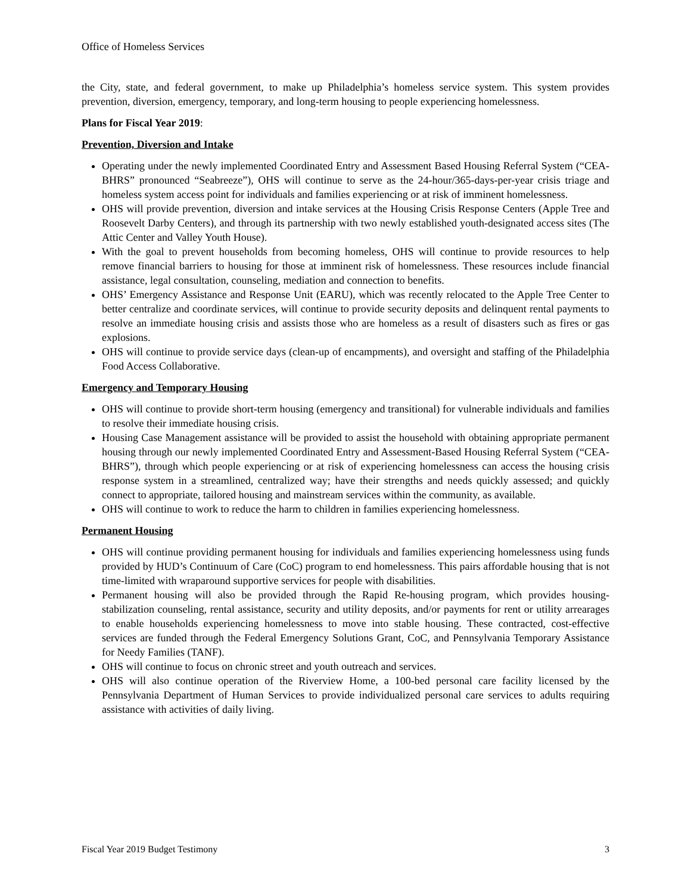Office of Homeless Services
the City, state, and federal government, to make up Philadelphia’s homeless service system. This system provides prevention, diversion, emergency, temporary, and long-term housing to people experiencing homelessness.
Plans for Fiscal Year 2019:
Prevention, Diversion and Intake
Operating under the newly implemented Coordinated Entry and Assessment Based Housing Referral System (“CEA-BHRS” pronounced “Seabreeze”), OHS will continue to serve as the 24-hour/365-days-per-year crisis triage and homeless system access point for individuals and families experiencing or at risk of imminent homelessness.
OHS will provide prevention, diversion and intake services at the Housing Crisis Response Centers (Apple Tree and Roosevelt Darby Centers), and through its partnership with two newly established youth-designated access sites (The Attic Center and Valley Youth House).
With the goal to prevent households from becoming homeless, OHS will continue to provide resources to help remove financial barriers to housing for those at imminent risk of homelessness. These resources include financial assistance, legal consultation, counseling, mediation and connection to benefits.
OHS’ Emergency Assistance and Response Unit (EARU), which was recently relocated to the Apple Tree Center to better centralize and coordinate services, will continue to provide security deposits and delinquent rental payments to resolve an immediate housing crisis and assists those who are homeless as a result of disasters such as fires or gas explosions.
OHS will continue to provide service days (clean-up of encampments), and oversight and staffing of the Philadelphia Food Access Collaborative.
Emergency and Temporary Housing
OHS will continue to provide short-term housing (emergency and transitional) for vulnerable individuals and families to resolve their immediate housing crisis.
Housing Case Management assistance will be provided to assist the household with obtaining appropriate permanent housing through our newly implemented Coordinated Entry and Assessment-Based Housing Referral System (“CEA-BHRS”), through which people experiencing or at risk of experiencing homelessness can access the housing crisis response system in a streamlined, centralized way; have their strengths and needs quickly assessed; and quickly connect to appropriate, tailored housing and mainstream services within the community, as available.
OHS will continue to work to reduce the harm to children in families experiencing homelessness.
Permanent Housing
OHS will continue providing permanent housing for individuals and families experiencing homelessness using funds provided by HUD’s Continuum of Care (CoC) program to end homelessness. This pairs affordable housing that is not time-limited with wraparound supportive services for people with disabilities.
Permanent housing will also be provided through the Rapid Re-housing program, which provides housing-stabilization counseling, rental assistance, security and utility deposits, and/or payments for rent or utility arrearages to enable households experiencing homelessness to move into stable housing. These contracted, cost-effective services are funded through the Federal Emergency Solutions Grant, CoC, and Pennsylvania Temporary Assistance for Needy Families (TANF).
OHS will continue to focus on chronic street and youth outreach and services.
OHS will also continue operation of the Riverview Home, a 100-bed personal care facility licensed by the Pennsylvania Department of Human Services to provide individualized personal care services to adults requiring assistance with activities of daily living.
Fiscal Year 2019 Budget Testimony 3